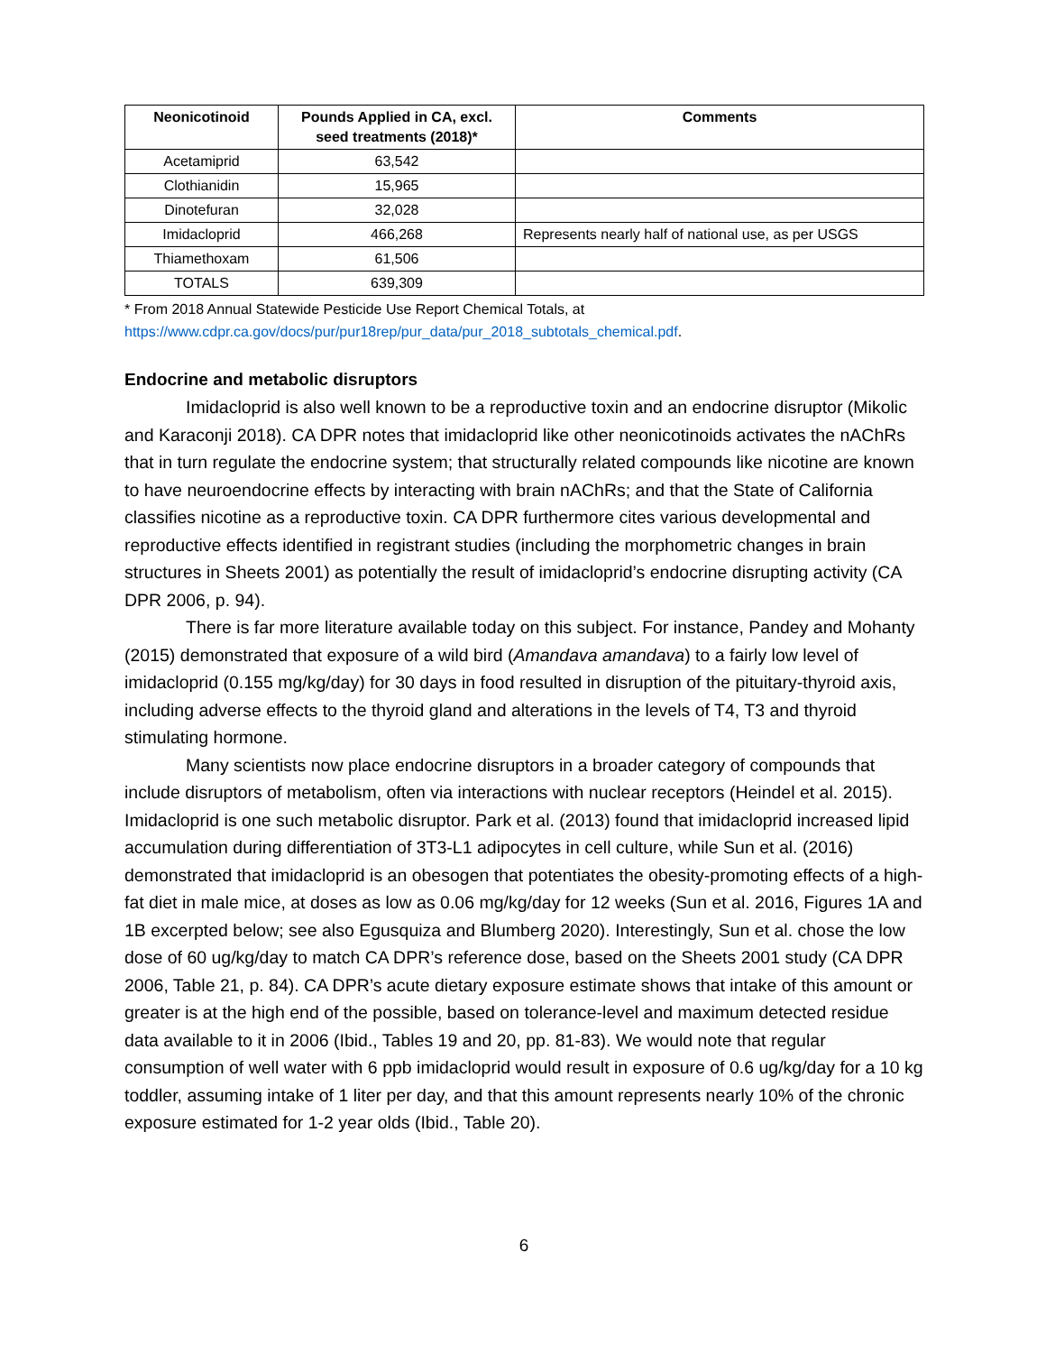| Neonicotinoid | Pounds Applied in CA, excl. seed treatments (2018)* | Comments |
| --- | --- | --- |
| Acetamiprid | 63,542 | |
| Clothianidin | 15,965 | |
| Dinotefuran | 32,028 | |
| Imidacloprid | 466,268 | Represents nearly half of national use, as per USGS |
| Thiamethoxam | 61,506 | |
| TOTALS | 639,309 | |
* From 2018 Annual Statewide Pesticide Use Report Chemical Totals, at
https://www.cdpr.ca.gov/docs/pur/pur18rep/pur_data/pur_2018_subtotals_chemical.pdf.
Endocrine and metabolic disruptors
Imidacloprid is also well known to be a reproductive toxin and an endocrine disruptor (Mikolic and Karaconji 2018). CA DPR notes that imidacloprid like other neonicotinoids activates the nAChRs that in turn regulate the endocrine system; that structurally related compounds like nicotine are known to have neuroendocrine effects by interacting with brain nAChRs; and that the State of California classifies nicotine as a reproductive toxin. CA DPR furthermore cites various developmental and reproductive effects identified in registrant studies (including the morphometric changes in brain structures in Sheets 2001) as potentially the result of imidacloprid’s endocrine disrupting activity (CA DPR 2006, p. 94).
There is far more literature available today on this subject. For instance, Pandey and Mohanty (2015) demonstrated that exposure of a wild bird (Amandava amandava) to a fairly low level of imidacloprid (0.155 mg/kg/day) for 30 days in food resulted in disruption of the pituitary-thyroid axis, including adverse effects to the thyroid gland and alterations in the levels of T4, T3 and thyroid stimulating hormone.
Many scientists now place endocrine disruptors in a broader category of compounds that include disruptors of metabolism, often via interactions with nuclear receptors (Heindel et al. 2015). Imidacloprid is one such metabolic disruptor. Park et al. (2013) found that imidacloprid increased lipid accumulation during differentiation of 3T3-L1 adipocytes in cell culture, while Sun et al. (2016) demonstrated that imidacloprid is an obesogen that potentiates the obesity-promoting effects of a high-fat diet in male mice, at doses as low as 0.06 mg/kg/day for 12 weeks (Sun et al. 2016, Figures 1A and 1B excerpted below; see also Egusquiza and Blumberg 2020). Interestingly, Sun et al. chose the low dose of 60 ug/kg/day to match CA DPR’s reference dose, based on the Sheets 2001 study (CA DPR 2006, Table 21, p. 84). CA DPR’s acute dietary exposure estimate shows that intake of this amount or greater is at the high end of the possible, based on tolerance-level and maximum detected residue data available to it in 2006 (Ibid., Tables 19 and 20, pp. 81-83). We would note that regular consumption of well water with 6 ppb imidacloprid would result in exposure of 0.6 ug/kg/day for a 10 kg toddler, assuming intake of 1 liter per day, and that this amount represents nearly 10% of the chronic exposure estimated for 1-2 year olds (Ibid., Table 20).
6